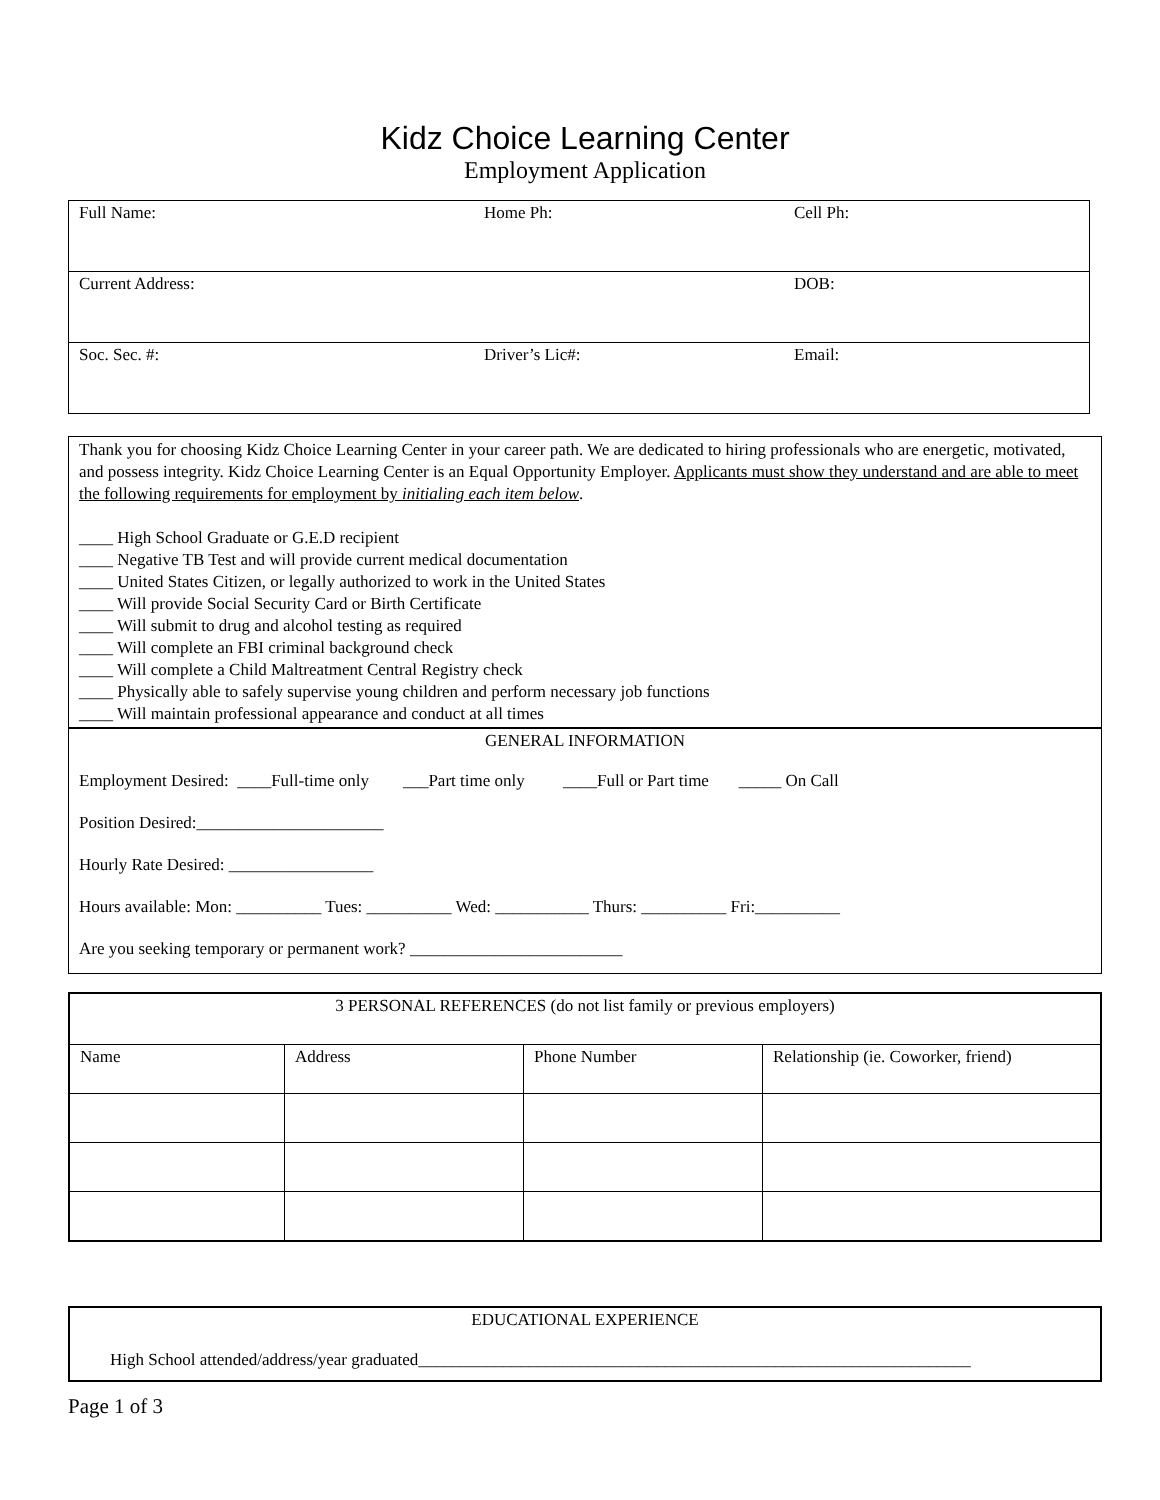Kidz Choice Learning Center
Employment Application
| Full Name: | Home Ph: | Cell Ph: |
| Current Address: | | DOB: |
| Soc. Sec. #: | Driver’s Lic#: | Email: |
Thank you for choosing Kidz Choice Learning Center in your career path. We are dedicated to hiring professionals who are energetic, motivated, and possess integrity. Kidz Choice Learning Center is an Equal Opportunity Employer. Applicants must show they understand and are able to meet the following requirements for employment by initialing each item below.
____ High School Graduate or G.E.D recipient
____ Negative TB Test and will provide current medical documentation
____ United States Citizen, or legally authorized to work in the United States
____ Will provide Social Security Card or Birth Certificate
____ Will submit to drug and alcohol testing as required
____ Will complete an FBI criminal background check
____ Will complete a Child Maltreatment Central Registry check
____ Physically able to safely supervise young children and perform necessary job functions
____ Will maintain professional appearance and conduct at all times
GENERAL INFORMATION
Employment Desired: ____Full-time only ___Part time only ____Full or Part time _____ On Call
Position Desired:______________________
Hourly Rate Desired: _________________
Hours available: Mon: __________ Tues: __________ Wed: ___________ Thurs: __________ Fri:__________
Are you seeking temporary or permanent work? _________________________
| 3 PERSONAL REFERENCES (do not list family or previous employers) | | | |
| Name | Address | Phone Number | Relationship (ie. Coworker, friend) |
EDUCATIONAL EXPERIENCE
High School attended/address/year graduated_________________________________________________________________
Page 1 of 3